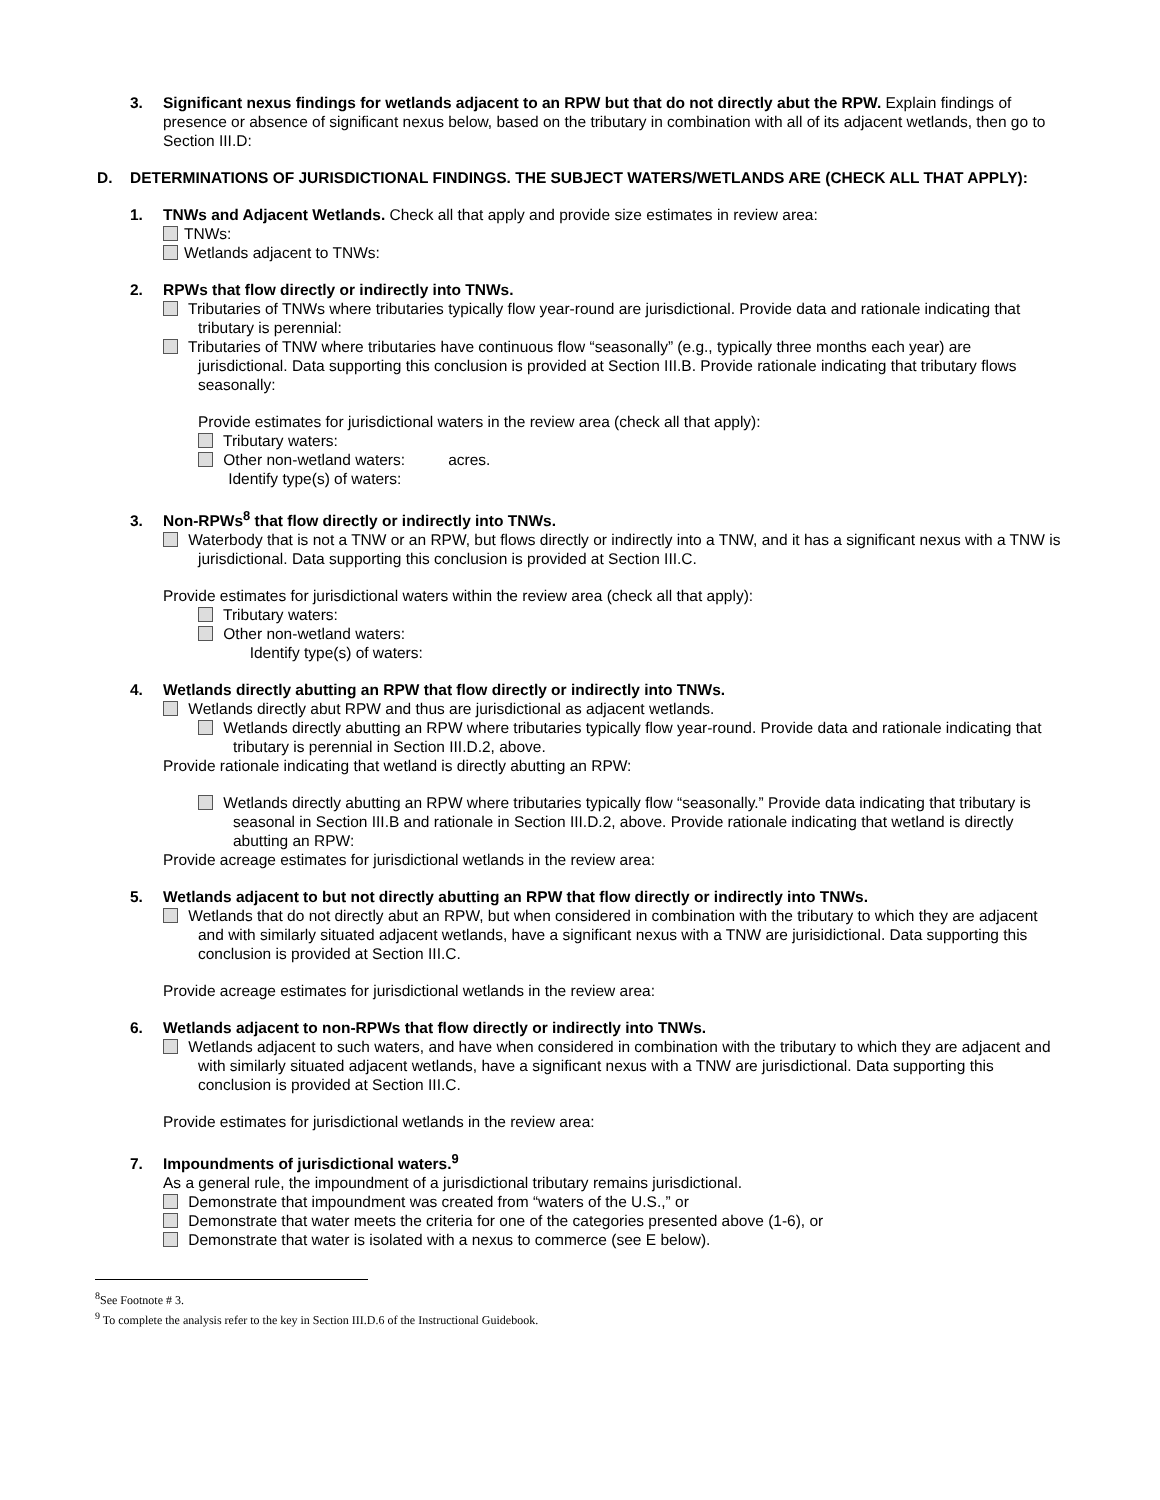3. Significant nexus findings for wetlands adjacent to an RPW but that do not directly abut the RPW. Explain findings of presence or absence of significant nexus below, based on the tributary in combination with all of its adjacent wetlands, then go to Section III.D:
D. DETERMINATIONS OF JURISDICTIONAL FINDINGS. THE SUBJECT WATERS/WETLANDS ARE (CHECK ALL THAT APPLY):
1. TNWs and Adjacent Wetlands. Check all that apply and provide size estimates in review area:
TNWs:
Wetlands adjacent to TNWs:
2. RPWs that flow directly or indirectly into TNWs.
Tributaries of TNWs where tributaries typically flow year-round are jurisdictional. Provide data and rationale indicating that tributary is perennial:
Tributaries of TNW where tributaries have continuous flow “seasonally” (e.g., typically three months each year) are jurisdictional. Data supporting this conclusion is provided at Section III.B. Provide rationale indicating that tributary flows seasonally:
Provide estimates for jurisdictional waters in the review area (check all that apply):
Tributary waters:
Other non-wetland waters: acres.
Identify type(s) of waters:
3. Non-RPWs<sup>8</sup> that flow directly or indirectly into TNWs.
Waterbody that is not a TNW or an RPW, but flows directly or indirectly into a TNW, and it has a significant nexus with a TNW is jurisdictional. Data supporting this conclusion is provided at Section III.C.
Provide estimates for jurisdictional waters within the review area (check all that apply):
Tributary waters:
Other non-wetland waters:
Identify type(s) of waters:
4. Wetlands directly abutting an RPW that flow directly or indirectly into TNWs.
Wetlands directly abut RPW and thus are jurisdictional as adjacent wetlands.
Wetlands directly abutting an RPW where tributaries typically flow year-round. Provide data and rationale indicating that tributary is perennial in Section III.D.2, above.
Provide rationale indicating that wetland is directly abutting an RPW:
Wetlands directly abutting an RPW where tributaries typically flow “seasonally.” Provide data indicating that tributary is seasonal in Section III.B and rationale in Section III.D.2, above. Provide rationale indicating that wetland is directly abutting an RPW:
Provide acreage estimates for jurisdictional wetlands in the review area:
5. Wetlands adjacent to but not directly abutting an RPW that flow directly or indirectly into TNWs.
Wetlands that do not directly abut an RPW, but when considered in combination with the tributary to which they are adjacent and with similarly situated adjacent wetlands, have a significant nexus with a TNW are jurisidictional. Data supporting this conclusion is provided at Section III.C.
Provide acreage estimates for jurisdictional wetlands in the review area:
6. Wetlands adjacent to non-RPWs that flow directly or indirectly into TNWs.
Wetlands adjacent to such waters, and have when considered in combination with the tributary to which they are adjacent and with similarly situated adjacent wetlands, have a significant nexus with a TNW are jurisdictional. Data supporting this conclusion is provided at Section III.C.
Provide estimates for jurisdictional wetlands in the review area:
7. Impoundments of jurisdictional waters.<sup>9</sup>
As a general rule, the impoundment of a jurisdictional tributary remains jurisdictional.
Demonstrate that impoundment was created from “waters of the U.S.,” or
Demonstrate that water meets the criteria for one of the categories presented above (1-6), or
Demonstrate that water is isolated with a nexus to commerce (see E below).
<sup>8</sup> See Footnote # 3.
<sup>9</sup> To complete the analysis refer to the key in Section III.D.6 of the Instructional Guidebook.